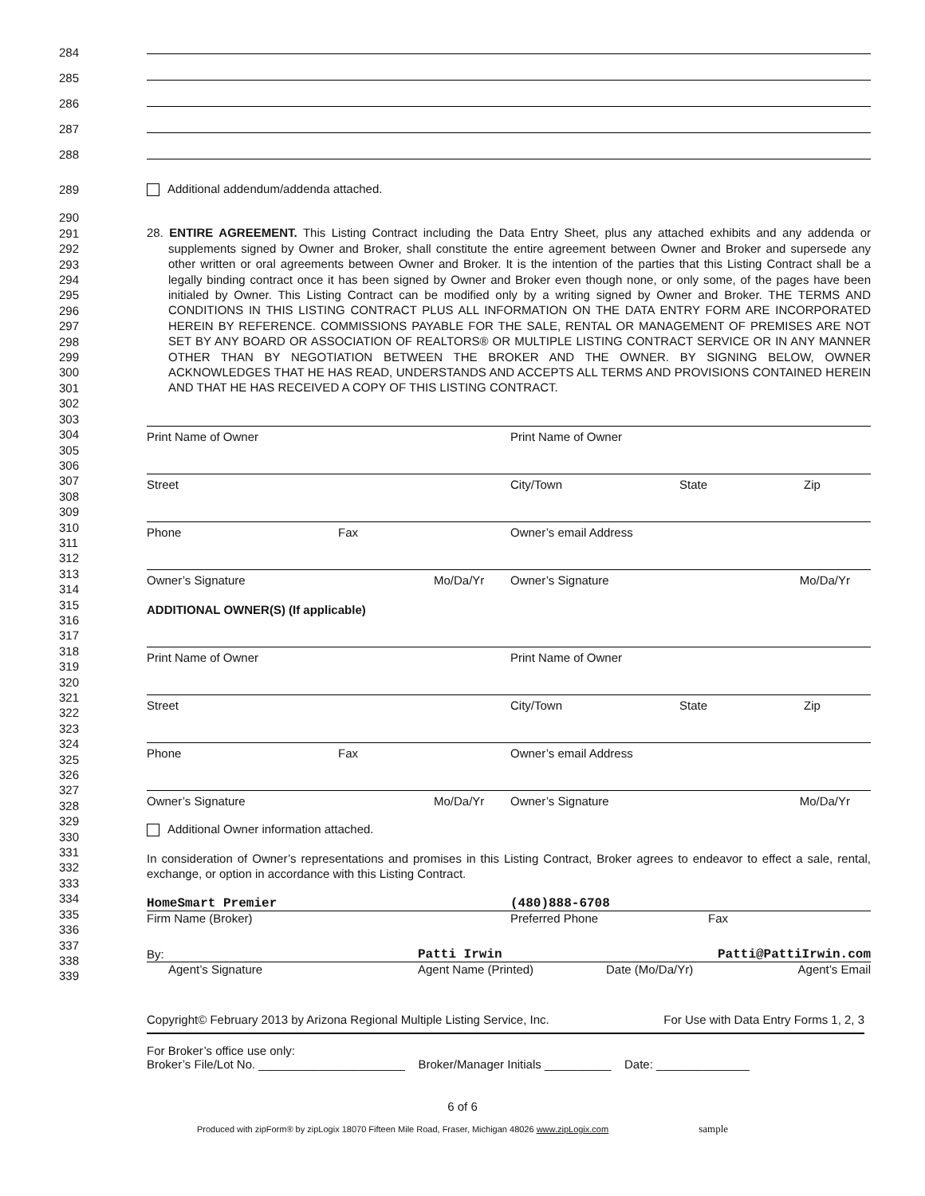284
285
286
287
288
289
Additional addendum/addenda attached.
290
291
292
293
294
295
296
297
298
299
300
301
302
303
304
305
306
307
308
309
310
311
312
313
314
315
316
317
318
319
320
321
322
323
324
325
326
327
328
329
330
331
332
333
334
335
336
337
338
339
28. ENTIRE AGREEMENT. This Listing Contract including the Data Entry Sheet, plus any attached exhibits and any addenda or supplements signed by Owner and Broker, shall constitute the entire agreement between Owner and Broker and supersede any other written or oral agreements between Owner and Broker. It is the intention of the parties that this Listing Contract shall be a legally binding contract once it has been signed by Owner and Broker even though none, or only some, of the pages have been initialed by Owner. This Listing Contract can be modified only by a writing signed by Owner and Broker. THE TERMS AND CONDITIONS IN THIS LISTING CONTRACT PLUS ALL INFORMATION ON THE DATA ENTRY FORM ARE INCORPORATED HEREIN BY REFERENCE. COMMISSIONS PAYABLE FOR THE SALE, RENTAL OR MANAGEMENT OF PREMISES ARE NOT SET BY ANY BOARD OR ASSOCIATION OF REALTORS® OR MULTIPLE LISTING CONTRACT SERVICE OR IN ANY MANNER OTHER THAN BY NEGOTIATION BETWEEN THE BROKER AND THE OWNER. BY SIGNING BELOW, OWNER ACKNOWLEDGES THAT HE HAS READ, UNDERSTANDS AND ACCEPTS ALL TERMS AND PROVISIONS CONTAINED HEREIN AND THAT HE HAS RECEIVED A COPY OF THIS LISTING CONTRACT.
Print Name of Owner Print Name of Owner
Street City/Town State Zip
Phone Fax Owner’s email Address
Owner’s Signature Mo/Da/Yr Owner’s Signature Mo/Da/Yr
ADDITIONAL OWNER(S) (If applicable)
Print Name of Owner Print Name of Owner
Street City/Town State Zip
Phone Fax Owner’s email Address
Owner’s Signature Mo/Da/Yr Owner’s Signature Mo/Da/Yr
Additional Owner information attached.
In consideration of Owner’s representations and promises in this Listing Contract, Broker agrees to endeavor to effect a sale, rental, exchange, or option in accordance with this Listing Contract.
HomeSmart Premier (480)888-6708
Firm Name (Broker) Preferred Phone Fax
By: Patti Irwin Patti@PattiIrwin.com
Agent’s Signature Agent Name (Printed) Date (Mo/Da/Yr) Agent’s Email
Copyright© February 2013 by Arizona Regional Multiple Listing Service, Inc. For Use with Data Entry Forms 1, 2, 3
For Broker’s office use only:
Broker’s File/Lot No. ______________________ Broker/Manager Initials __________ Date: ______________
6 of 6
Produced with zipForm® by zipLogix 18070 Fifteen Mile Road, Fraser, Michigan 48026 www.zipLogix.com sample